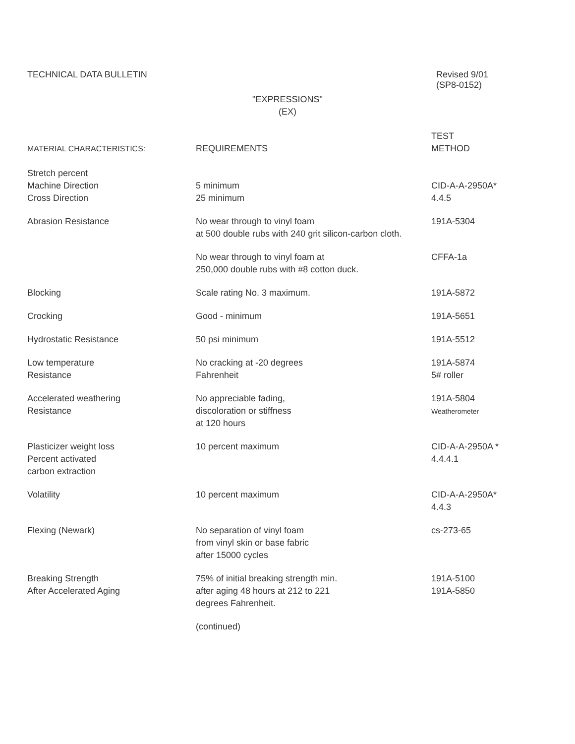TECHNICAL DATA BULLETIN Revised 9/01
(SP8-0152)
"EXPRESSIONS"
(EX)
| MATERIAL CHARACTERISTICS: | REQUIREMENTS | TEST METHOD |
| --- | --- | --- |
| Stretch percent Machine Direction Cross Direction | 5 minimum 25 minimum | CID-A-A-2950A* 4.4.5 |
| Abrasion Resistance | No wear through to vinyl foam at 500 double rubs with 240 grit silicon-carbon cloth. | 191A-5304 |
| | No wear through to vinyl foam at 250,000 double rubs with #8 cotton duck. | CFFA-1a |
| Blocking | Scale rating No. 3 maximum. | 191A-5872 |
| Crocking | Good - minimum | 191A-5651 |
| Hydrostatic Resistance | 50 psi minimum | 191A-5512 |
| Low temperature Resistance | No cracking at -20 degrees Fahrenheit | 191A-5874 5# roller |
| Accelerated weathering Resistance | No appreciable fading, discoloration or stiffness at 120 hours | 191A-5804 Weatherometer |
| Plasticizer weight loss Percent activated carbon extraction | 10 percent maximum | CID-A-A-2950A * 4.4.4.1 |
| Volatility | 10 percent maximum | CID-A-A-2950A* 4.4.3 |
| Flexing (Newark) | No separation of vinyl foam from vinyl skin or base fabric after 15000 cycles | cs-273-65 |
| Breaking Strength After Accelerated Aging | 75% of initial breaking strength min. after aging 48 hours at 212 to 221 degrees Fahrenheit. | 191A-5100 191A-5850 |
| | (continued) | |